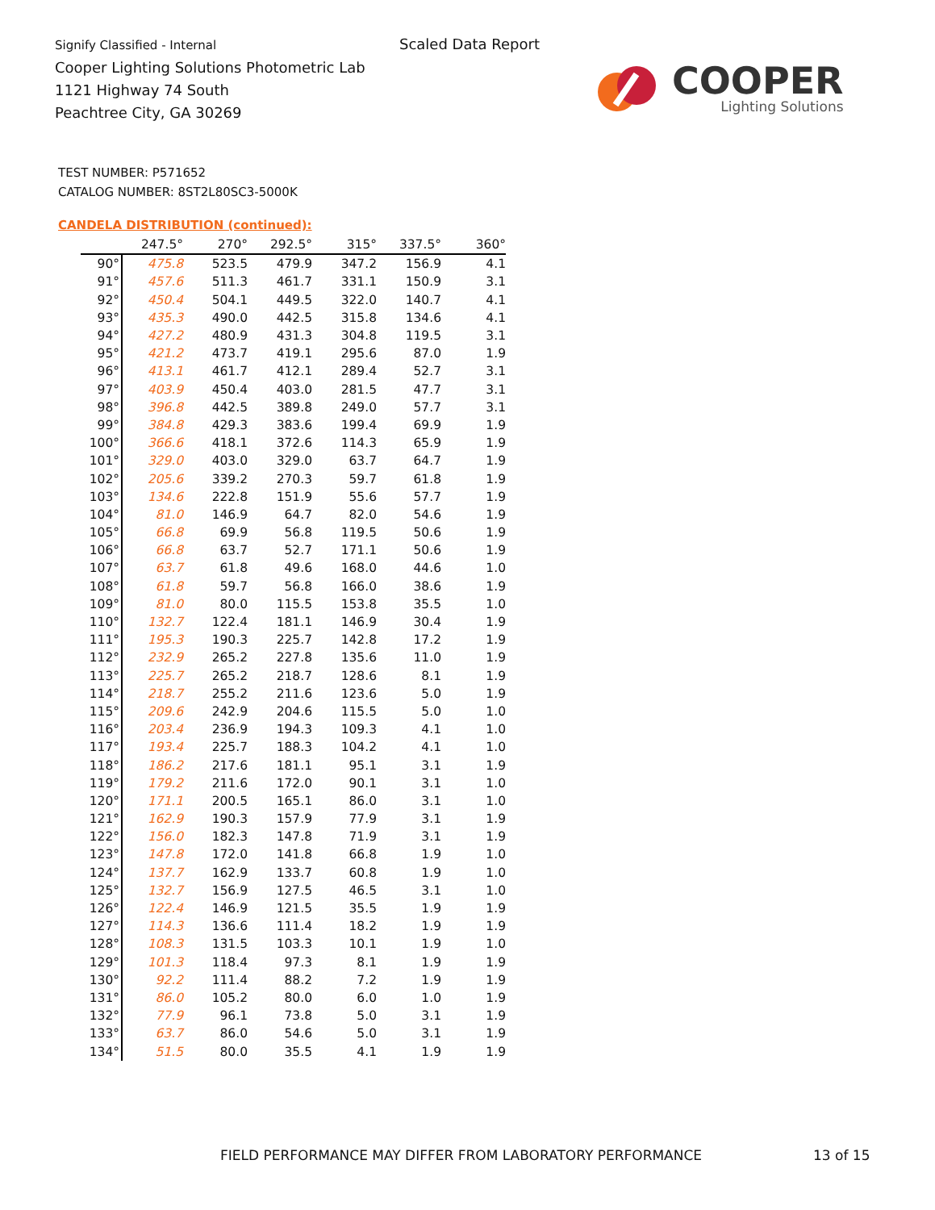Signify Classified - Internal
Cooper Lighting Solutions Photometric Lab
1121 Highway 74 South
Peachtree City, GA 30269
Scaled Data Report
COOPER
Lighting Solutions
TEST NUMBER: P571652
CATALOG NUMBER: 8ST2L80SC3-5000K
CANDELA DISTRIBUTION (continued):
| | 247.5° | 270° | 292.5° | 315° | 337.5° | 360° |
| --- | --- | --- | --- | --- | --- | --- |
| 90° | 475.8 | 523.5 | 479.9 | 347.2 | 156.9 | 4.1 |
| 91° | 457.6 | 511.3 | 461.7 | 331.1 | 150.9 | 3.1 |
| 92° | 450.4 | 504.1 | 449.5 | 322.0 | 140.7 | 4.1 |
| 93° | 435.3 | 490.0 | 442.5 | 315.8 | 134.6 | 4.1 |
| 94° | 427.2 | 480.9 | 431.3 | 304.8 | 119.5 | 3.1 |
| 95° | 421.2 | 473.7 | 419.1 | 295.6 | 87.0 | 1.9 |
| 96° | 413.1 | 461.7 | 412.1 | 289.4 | 52.7 | 3.1 |
| 97° | 403.9 | 450.4 | 403.0 | 281.5 | 47.7 | 3.1 |
| 98° | 396.8 | 442.5 | 389.8 | 249.0 | 57.7 | 3.1 |
| 99° | 384.8 | 429.3 | 383.6 | 199.4 | 69.9 | 1.9 |
| 100° | 366.6 | 418.1 | 372.6 | 114.3 | 65.9 | 1.9 |
| 101° | 329.0 | 403.0 | 329.0 | 63.7 | 64.7 | 1.9 |
| 102° | 205.6 | 339.2 | 270.3 | 59.7 | 61.8 | 1.9 |
| 103° | 134.6 | 222.8 | 151.9 | 55.6 | 57.7 | 1.9 |
| 104° | 81.0 | 146.9 | 64.7 | 82.0 | 54.6 | 1.9 |
| 105° | 66.8 | 69.9 | 56.8 | 119.5 | 50.6 | 1.9 |
| 106° | 66.8 | 63.7 | 52.7 | 171.1 | 50.6 | 1.9 |
| 107° | 63.7 | 61.8 | 49.6 | 168.0 | 44.6 | 1.0 |
| 108° | 61.8 | 59.7 | 56.8 | 166.0 | 38.6 | 1.9 |
| 109° | 81.0 | 80.0 | 115.5 | 153.8 | 35.5 | 1.0 |
| 110° | 132.7 | 122.4 | 181.1 | 146.9 | 30.4 | 1.9 |
| 111° | 195.3 | 190.3 | 225.7 | 142.8 | 17.2 | 1.9 |
| 112° | 232.9 | 265.2 | 227.8 | 135.6 | 11.0 | 1.9 |
| 113° | 225.7 | 265.2 | 218.7 | 128.6 | 8.1 | 1.9 |
| 114° | 218.7 | 255.2 | 211.6 | 123.6 | 5.0 | 1.9 |
| 115° | 209.6 | 242.9 | 204.6 | 115.5 | 5.0 | 1.0 |
| 116° | 203.4 | 236.9 | 194.3 | 109.3 | 4.1 | 1.0 |
| 117° | 193.4 | 225.7 | 188.3 | 104.2 | 4.1 | 1.0 |
| 118° | 186.2 | 217.6 | 181.1 | 95.1 | 3.1 | 1.9 |
| 119° | 179.2 | 211.6 | 172.0 | 90.1 | 3.1 | 1.0 |
| 120° | 171.1 | 200.5 | 165.1 | 86.0 | 3.1 | 1.0 |
| 121° | 162.9 | 190.3 | 157.9 | 77.9 | 3.1 | 1.9 |
| 122° | 156.0 | 182.3 | 147.8 | 71.9 | 3.1 | 1.9 |
| 123° | 147.8 | 172.0 | 141.8 | 66.8 | 1.9 | 1.0 |
| 124° | 137.7 | 162.9 | 133.7 | 60.8 | 1.9 | 1.0 |
| 125° | 132.7 | 156.9 | 127.5 | 46.5 | 3.1 | 1.0 |
| 126° | 122.4 | 146.9 | 121.5 | 35.5 | 1.9 | 1.9 |
| 127° | 114.3 | 136.6 | 111.4 | 18.2 | 1.9 | 1.9 |
| 128° | 108.3 | 131.5 | 103.3 | 10.1 | 1.9 | 1.0 |
| 129° | 101.3 | 118.4 | 97.3 | 8.1 | 1.9 | 1.9 |
| 130° | 92.2 | 111.4 | 88.2 | 7.2 | 1.9 | 1.9 |
| 131° | 86.0 | 105.2 | 80.0 | 6.0 | 1.0 | 1.9 |
| 132° | 77.9 | 96.1 | 73.8 | 5.0 | 3.1 | 1.9 |
| 133° | 63.7 | 86.0 | 54.6 | 5.0 | 3.1 | 1.9 |
| 134° | 51.5 | 80.0 | 35.5 | 4.1 | 1.9 | 1.9 |
FIELD PERFORMANCE MAY DIFFER FROM LABORATORY PERFORMANCE
13 of 15